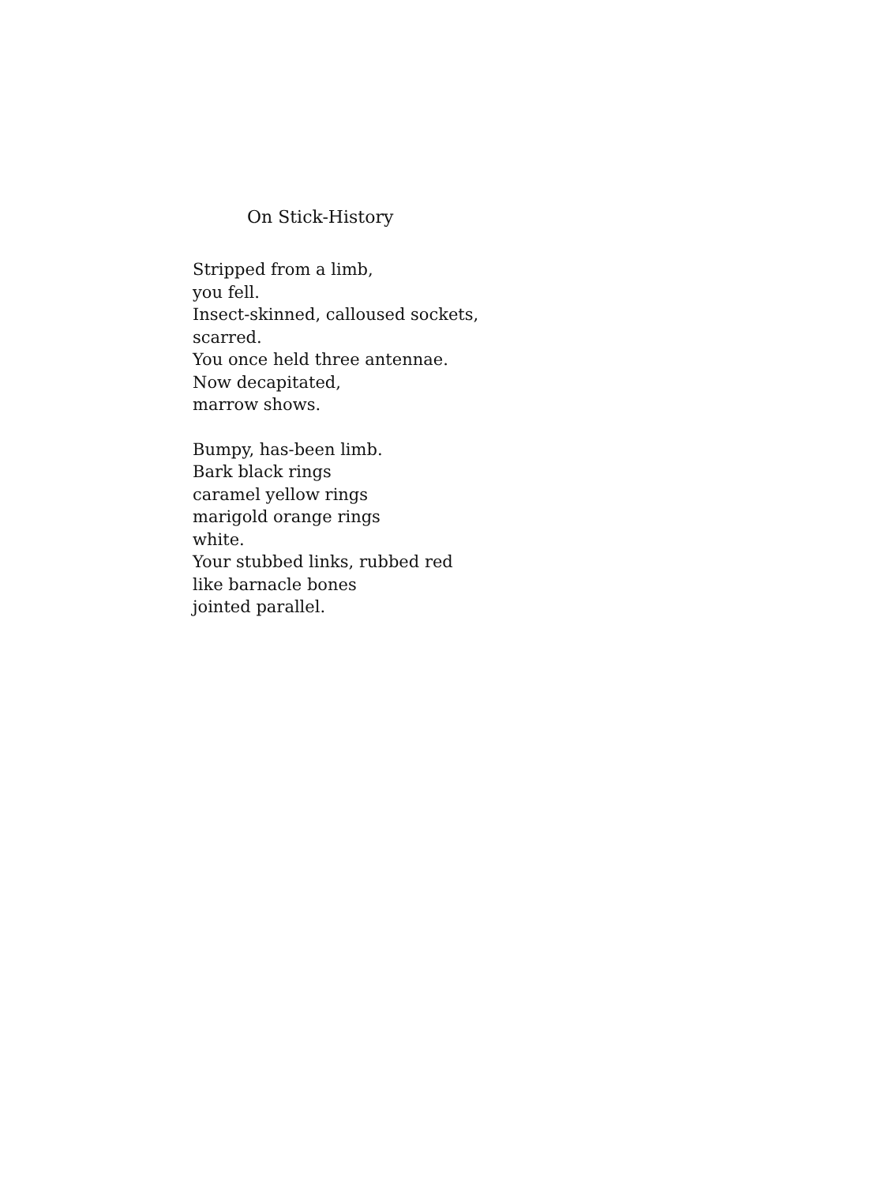On Stick-History
Stripped from a limb,
you fell.
Insect-skinned, calloused sockets,
scarred.
You once held three antennae.
Now decapitated,
marrow shows.
Bumpy, has-been limb.
Bark black rings
caramel yellow rings
marigold orange rings
white.
Your stubbed links, rubbed red
like barnacle bones
jointed parallel.